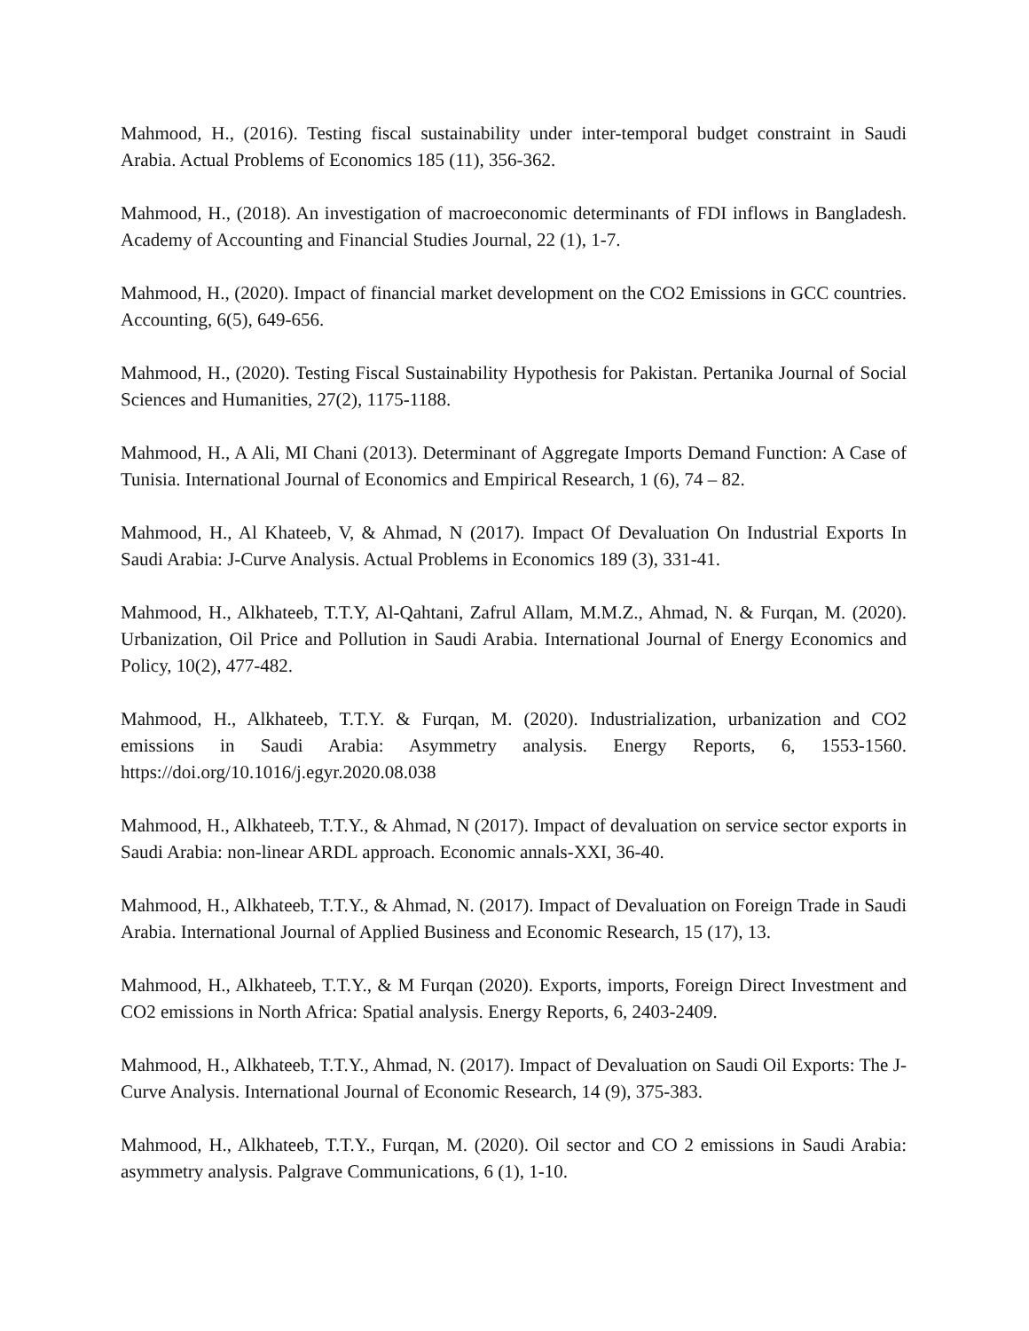Mahmood, H., (2016). Testing fiscal sustainability under inter-temporal budget constraint in Saudi Arabia. Actual Problems of Economics 185 (11), 356-362.
Mahmood, H., (2018). An investigation of macroeconomic determinants of FDI inflows in Bangladesh. Academy of Accounting and Financial Studies Journal, 22 (1), 1-7.
Mahmood, H., (2020). Impact of financial market development on the CO2 Emissions in GCC countries. Accounting, 6(5), 649-656.
Mahmood, H., (2020). Testing Fiscal Sustainability Hypothesis for Pakistan. Pertanika Journal of Social Sciences and Humanities, 27(2), 1175-1188.
Mahmood, H., A Ali, MI Chani (2013). Determinant of Aggregate Imports Demand Function: A Case of Tunisia. International Journal of Economics and Empirical Research, 1 (6), 74 – 82.
Mahmood, H., Al Khateeb, V, & Ahmad, N (2017). Impact Of Devaluation On Industrial Exports In Saudi Arabia: J-Curve Analysis. Actual Problems in Economics 189 (3), 331-41.
Mahmood, H., Alkhateeb, T.T.Y, Al-Qahtani, Zafrul Allam, M.M.Z., Ahmad, N. & Furqan, M. (2020). Urbanization, Oil Price and Pollution in Saudi Arabia. International Journal of Energy Economics and Policy, 10(2), 477-482.
Mahmood, H., Alkhateeb, T.T.Y. & Furqan, M. (2020). Industrialization, urbanization and CO2 emissions in Saudi Arabia: Asymmetry analysis. Energy Reports, 6, 1553-1560. https://doi.org/10.1016/j.egyr.2020.08.038
Mahmood, H., Alkhateeb, T.T.Y., & Ahmad, N (2017). Impact of devaluation on service sector exports in Saudi Arabia: non-linear ARDL approach. Economic annals-XXI, 36-40.
Mahmood, H., Alkhateeb, T.T.Y., & Ahmad, N. (2017). Impact of Devaluation on Foreign Trade in Saudi Arabia. International Journal of Applied Business and Economic Research, 15 (17), 13.
Mahmood, H., Alkhateeb, T.T.Y., & M Furqan (2020). Exports, imports, Foreign Direct Investment and CO2 emissions in North Africa: Spatial analysis. Energy Reports, 6, 2403-2409.
Mahmood, H., Alkhateeb, T.T.Y., Ahmad, N. (2017). Impact of Devaluation on Saudi Oil Exports: The J-Curve Analysis. International Journal of Economic Research, 14 (9), 375-383.
Mahmood, H., Alkhateeb, T.T.Y., Furqan, M. (2020). Oil sector and CO 2 emissions in Saudi Arabia: asymmetry analysis. Palgrave Communications, 6 (1), 1-10.